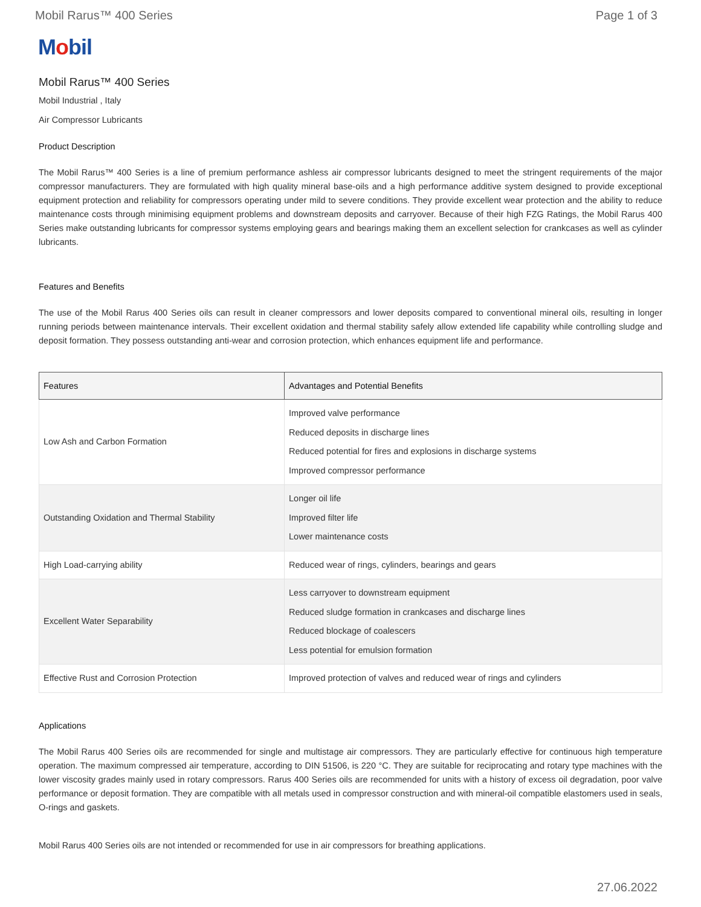Mobil Rarus™ 400 Series Page 1 of 3
Mobil
Mobil Rarus™ 400 Series
Mobil Industrial , Italy
Air Compressor Lubricants
Product Description
The Mobil Rarus™ 400 Series is a line of premium performance ashless air compressor lubricants designed to meet the stringent requirements of the major compressor manufacturers. They are formulated with high quality mineral base-oils and a high performance additive system designed to provide exceptional equipment protection and reliability for compressors operating under mild to severe conditions. They provide excellent wear protection and the ability to reduce maintenance costs through minimising equipment problems and downstream deposits and carryover. Because of their high FZG Ratings, the Mobil Rarus 400 Series make outstanding lubricants for compressor systems employing gears and bearings making them an excellent selection for crankcases as well as cylinder lubricants.
Features and Benefits
The use of the Mobil Rarus 400 Series oils can result in cleaner compressors and lower deposits compared to conventional mineral oils, resulting in longer running periods between maintenance intervals. Their excellent oxidation and thermal stability safely allow extended life capability while controlling sludge and deposit formation. They possess outstanding anti-wear and corrosion protection, which enhances equipment life and performance.
| Features | Advantages and Potential Benefits |
| --- | --- |
| Low Ash and Carbon Formation | Improved valve performance Reduced deposits in discharge lines Reduced potential for fires and explosions in discharge systems Improved compressor performance |
| Outstanding Oxidation and Thermal Stability | Longer oil life Improved filter life Lower maintenance costs |
| High Load-carrying ability | Reduced wear of rings, cylinders, bearings and gears |
| Excellent Water Separability | Less carryover to downstream equipment Reduced sludge formation in crankcases and discharge lines Reduced blockage of coalescers Less potential for emulsion formation |
| Effective Rust and Corrosion Protection | Improved protection of valves and reduced wear of rings and cylinders |
Applications
The Mobil Rarus 400 Series oils are recommended for single and multistage air compressors. They are particularly effective for continuous high temperature operation. The maximum compressed air temperature, according to DIN 51506, is 220 °C. They are suitable for reciprocating and rotary type machines with the lower viscosity grades mainly used in rotary compressors. Rarus 400 Series oils are recommended for units with a history of excess oil degradation, poor valve performance or deposit formation. They are compatible with all metals used in compressor construction and with mineral-oil compatible elastomers used in seals, O-rings and gaskets.
Mobil Rarus 400 Series oils are not intended or recommended for use in air compressors for breathing applications.
27.06.2022